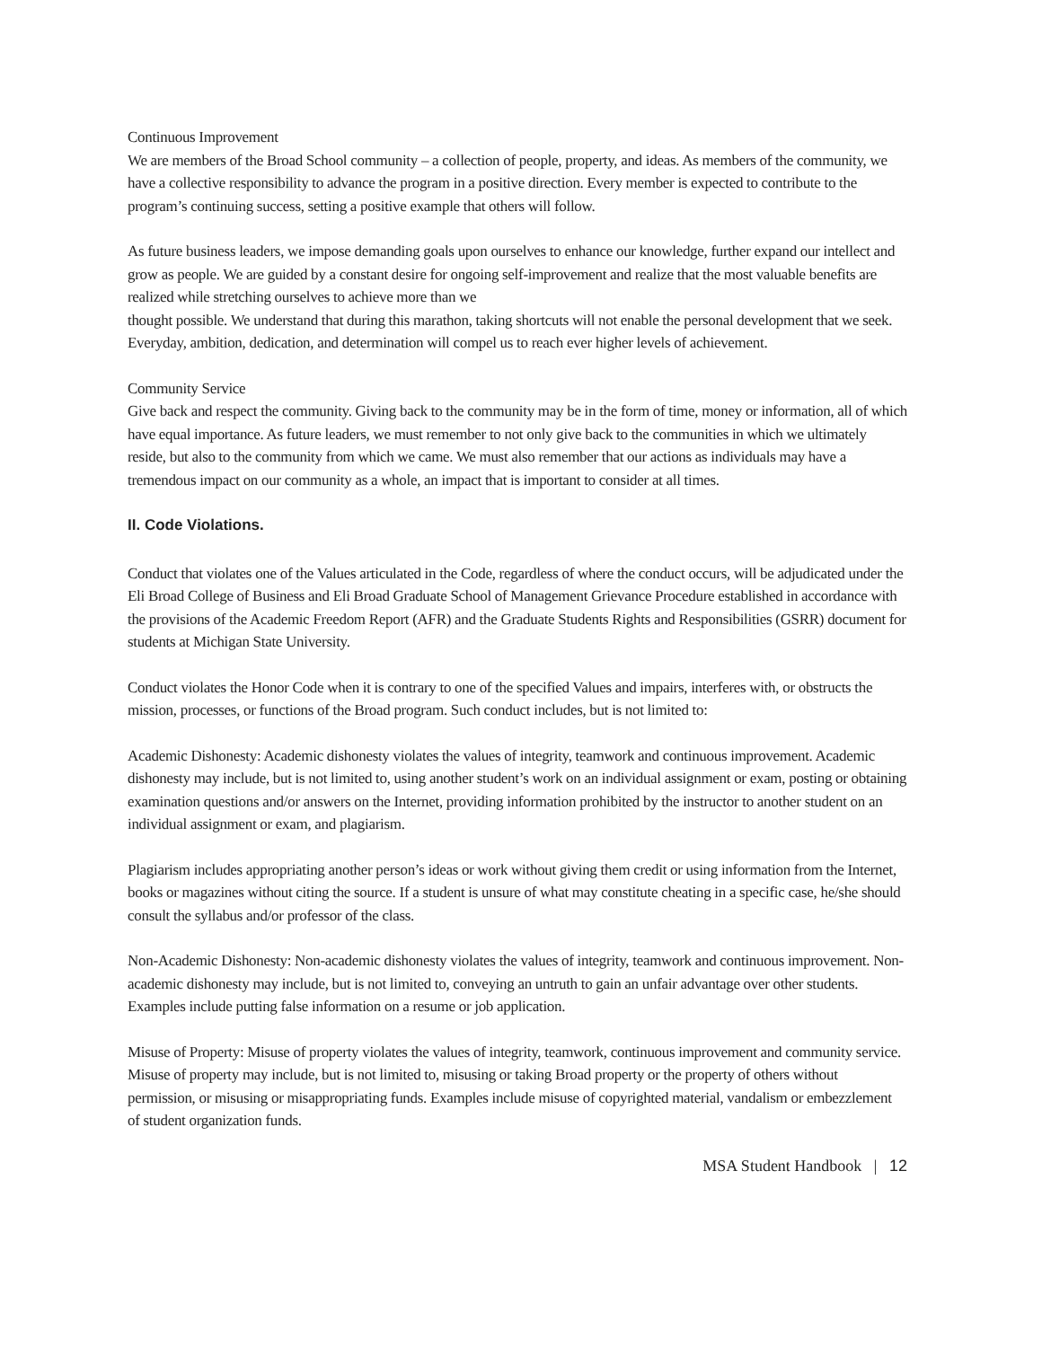Continuous Improvement
We are members of the Broad School community – a collection of people, property, and ideas. As members of the community, we have a collective responsibility to advance the program in a positive direction. Every member is expected to contribute to the program’s continuing success, setting a positive example that others will follow.
As future business leaders, we impose demanding goals upon ourselves to enhance our knowledge, further expand our intellect and grow as people. We are guided by a constant desire for ongoing self-improvement and realize that the most valuable benefits are realized while stretching ourselves to achieve more than we
thought possible. We understand that during this marathon, taking shortcuts will not enable the personal development that we seek. Everyday, ambition, dedication, and determination will compel us to reach ever higher levels of achievement.
Community Service
Give back and respect the community. Giving back to the community may be in the form of time, money or information, all of which have equal importance. As future leaders, we must remember to not only give back to the communities in which we ultimately reside, but also to the community from which we came. We must also remember that our actions as individuals may have a tremendous impact on our community as a whole, an impact that is important to consider at all times.
II. Code Violations.
Conduct that violates one of the Values articulated in the Code, regardless of where the conduct occurs, will be adjudicated under the Eli Broad College of Business and Eli Broad Graduate School of Management Grievance Procedure established in accordance with the provisions of the Academic Freedom Report (AFR) and the Graduate Students Rights and Responsibilities (GSRR) document for students at Michigan State University.
Conduct violates the Honor Code when it is contrary to one of the specified Values and impairs, interferes with, or obstructs the mission, processes, or functions of the Broad program. Such conduct includes, but is not limited to:
Academic Dishonesty: Academic dishonesty violates the values of integrity, teamwork and continuous improvement. Academic dishonesty may include, but is not limited to, using another student’s work on an individual assignment or exam, posting or obtaining examination questions and/or answers on the Internet, providing information prohibited by the instructor to another student on an individual assignment or exam, and plagiarism.
Plagiarism includes appropriating another person’s ideas or work without giving them credit or using information from the Internet, books or magazines without citing the source. If a student is unsure of what may constitute cheating in a specific case, he/she should consult the syllabus and/or professor of the class.
Non-Academic Dishonesty: Non-academic dishonesty violates the values of integrity, teamwork and continuous improvement. Non-academic dishonesty may include, but is not limited to, conveying an untruth to gain an unfair advantage over other students. Examples include putting false information on a resume or job application.
Misuse of Property: Misuse of property violates the values of integrity, teamwork, continuous improvement and community service. Misuse of property may include, but is not limited to, misusing or taking Broad property or the property of others without permission, or misusing or misappropriating funds. Examples include misuse of copyrighted material, vandalism or embezzlement of student organization funds.
MSA Student Handbook | 12